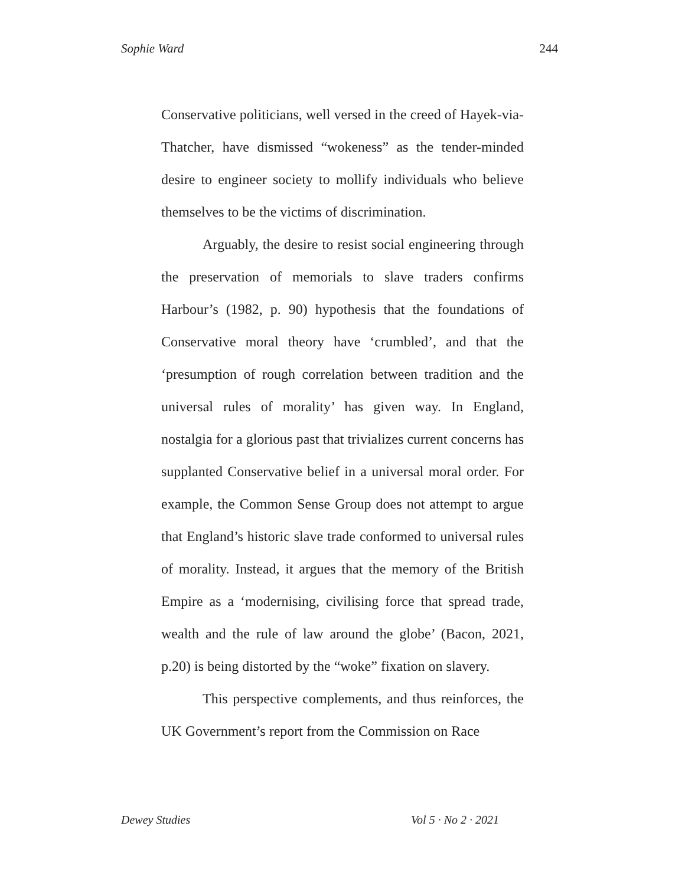Sophie Ward 244
Conservative politicians, well versed in the creed of Hayek-via-Thatcher, have dismissed “wokeness” as the tender-minded desire to engineer society to mollify individuals who believe themselves to be the victims of discrimination.
Arguably, the desire to resist social engineering through the preservation of memorials to slave traders confirms Harbour’s (1982, p. 90) hypothesis that the foundations of Conservative moral theory have ‘crumbled’, and that the ‘presumption of rough correlation between tradition and the universal rules of morality’ has given way. In England, nostalgia for a glorious past that trivializes current concerns has supplanted Conservative belief in a universal moral order. For example, the Common Sense Group does not attempt to argue that England’s historic slave trade conformed to universal rules of morality. Instead, it argues that the memory of the British Empire as a ‘modernising, civilising force that spread trade, wealth and the rule of law around the globe’ (Bacon, 2021, p.20) is being distorted by the “woke” fixation on slavery.
This perspective complements, and thus reinforces, the UK Government’s report from the Commission on Race
Dewey Studies Vol 5 · No 2 · 2021